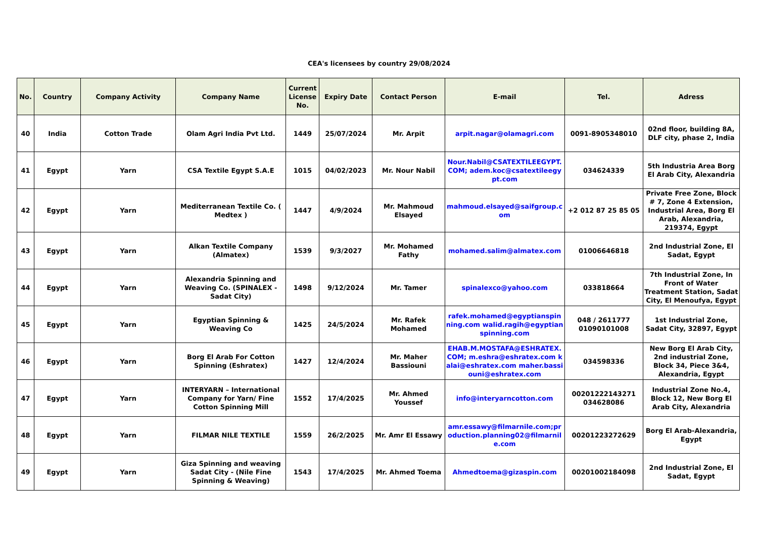CEA's licensees by country 29/08/2024
| No. | Country | Company Activity | Company Name | Current License No. | Expiry Date | Contact Person | E-mail | Tel. | Adress |
| --- | --- | --- | --- | --- | --- | --- | --- | --- | --- |
| 40 | India | Cotton Trade | Olam Agri India Pvt Ltd. | 1449 | 25/07/2024 | Mr. Arpit | arpit.nagar@olamagri.com | 0091-8905348010 | 02nd floor, building 8A, DLF city, phase 2, India |
| 41 | Egypt | Yarn | CSA Textile Egypt S.A.E | 1015 | 04/02/2023 | Mr. Nour Nabil | Nour.Nabil@CSATEXTILEEGYPT.COM; adem.koc@csatextileegypt.com | 034624339 | 5th Industria Area Borg El Arab City, Alexandria |
| 42 | Egypt | Yarn | Mediterranean Textile Co. ( Medtex ) | 1447 | 4/9/2024 | Mr. Mahmoud Elsayed | mahmoud.elsayed@saifgroup.com | +2 012 87 25 85 05 | Private Free Zone, Block # 7, Zone 4 Extension, Industrial Area, Borg El Arab, Alexandria, 219374, Egypt |
| 43 | Egypt | Yarn | Alkan Textile Company (Almatex) | 1539 | 9/3/2027 | Mr. Mohamed Fathy | mohamed.salim@almatex.com | 01006646818 | 2nd Industrial Zone, El Sadat, Egypt |
| 44 | Egypt | Yarn | Alexandria Spinning and Weaving Co. (SPINALEX - Sadat City) | 1498 | 9/12/2024 | Mr. Tamer | spinalexco@yahoo.com | 033818664 | 7th Industrial Zone, In Front of Water Treatment Station, Sadat City, El Menoufya, Egypt |
| 45 | Egypt | Yarn | Egyptian Spinning & Weaving Co | 1425 | 24/5/2024 | Mr. Rafek Mohamed | rafek.mohamed@egyptianspinning.com walid.ragih@egyptianspinning.com | 048 / 2611777 01090101008 | 1st Industrial Zone, Sadat City, 32897, Egypt |
| 46 | Egypt | Yarn | Borg El Arab For Cotton Spinning (Eshratex) | 1427 | 12/4/2024 | Mr. Maher Bassiouni | EHAB.M.MOSTAFA@ESHRATEX.COM; m.eshra@eshratex.com kalai@eshratex.com maher.bassiouni@eshratex.com | 034598336 | New Borg El Arab City, 2nd industrial Zone, Block 34, Piece 3&4, Alexandria, Egypt |
| 47 | Egypt | Yarn | INTERYARN – International Company for Yarn/ Fine Cotton Spinning Mill | 1552 | 17/4/2025 | Mr. Ahmed Youssef | info@interyarncotton.com | 00201222143271 034628086 | Industrial Zone No.4, Block 12, New Borg El Arab City, Alexandria |
| 48 | Egypt | Yarn | FILMAR NILE TEXTILE | 1559 | 26/2/2025 | Mr. Amr El Essawy | amr.essawy@filmarnile.com;production.planning02@filmarnile.com | 00201223272629 | Borg El Arab-Alexandria, Egypt |
| 49 | Egypt | Yarn | Giza Spinning and weaving Sadat City - (Nile Fine Spinning & Weaving) | 1543 | 17/4/2025 | Mr. Ahmed Toema | Ahmedtoema@gizaspin.com | 00201002184098 | 2nd Industrial Zone, El Sadat, Egypt |